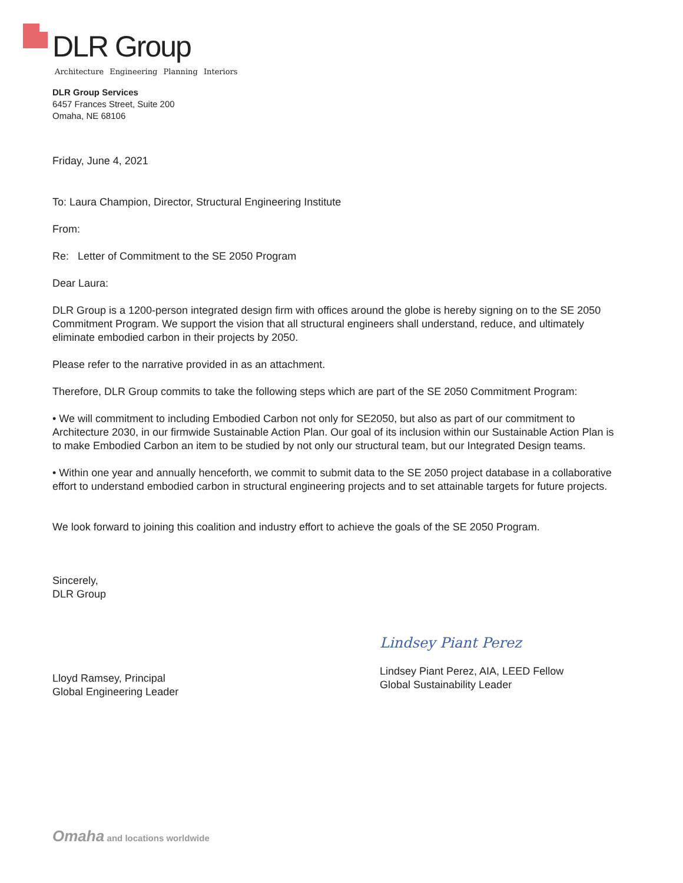DLR Group
Architecture Engineering Planning Interiors
DLR Group Services
6457 Frances Street, Suite 200
Omaha, NE 68106
Friday, June 4, 2021
To: Laura Champion, Director, Structural Engineering Institute
From:
Re: Letter of Commitment to the SE 2050 Program
Dear Laura:
DLR Group is a 1200-person integrated design firm with offices around the globe is hereby signing on to the SE 2050 Commitment Program. We support the vision that all structural engineers shall understand, reduce, and ultimately eliminate embodied carbon in their projects by 2050.
Please refer to the narrative provided in as an attachment.
Therefore, DLR Group commits to take the following steps which are part of the SE 2050 Commitment Program:
• We will commitment to including Embodied Carbon not only for SE2050, but also as part of our commitment to Architecture 2030, in our firmwide Sustainable Action Plan. Our goal of its inclusion within our Sustainable Action Plan is to make Embodied Carbon an item to be studied by not only our structural team, but our Integrated Design teams.
• Within one year and annually henceforth, we commit to submit data to the SE 2050 project database in a collaborative effort to understand embodied carbon in structural engineering projects and to set attainable targets for future projects.
We look forward to joining this coalition and industry effort to achieve the goals of the SE 2050 Program.
Sincerely,
DLR Group
Lloyd Ramsey, Principal
Global Engineering Leader
Lindsey Piant Perez
Lindsey Piant Perez, AIA, LEED Fellow
Global Sustainability Leader
Omaha and locations worldwide